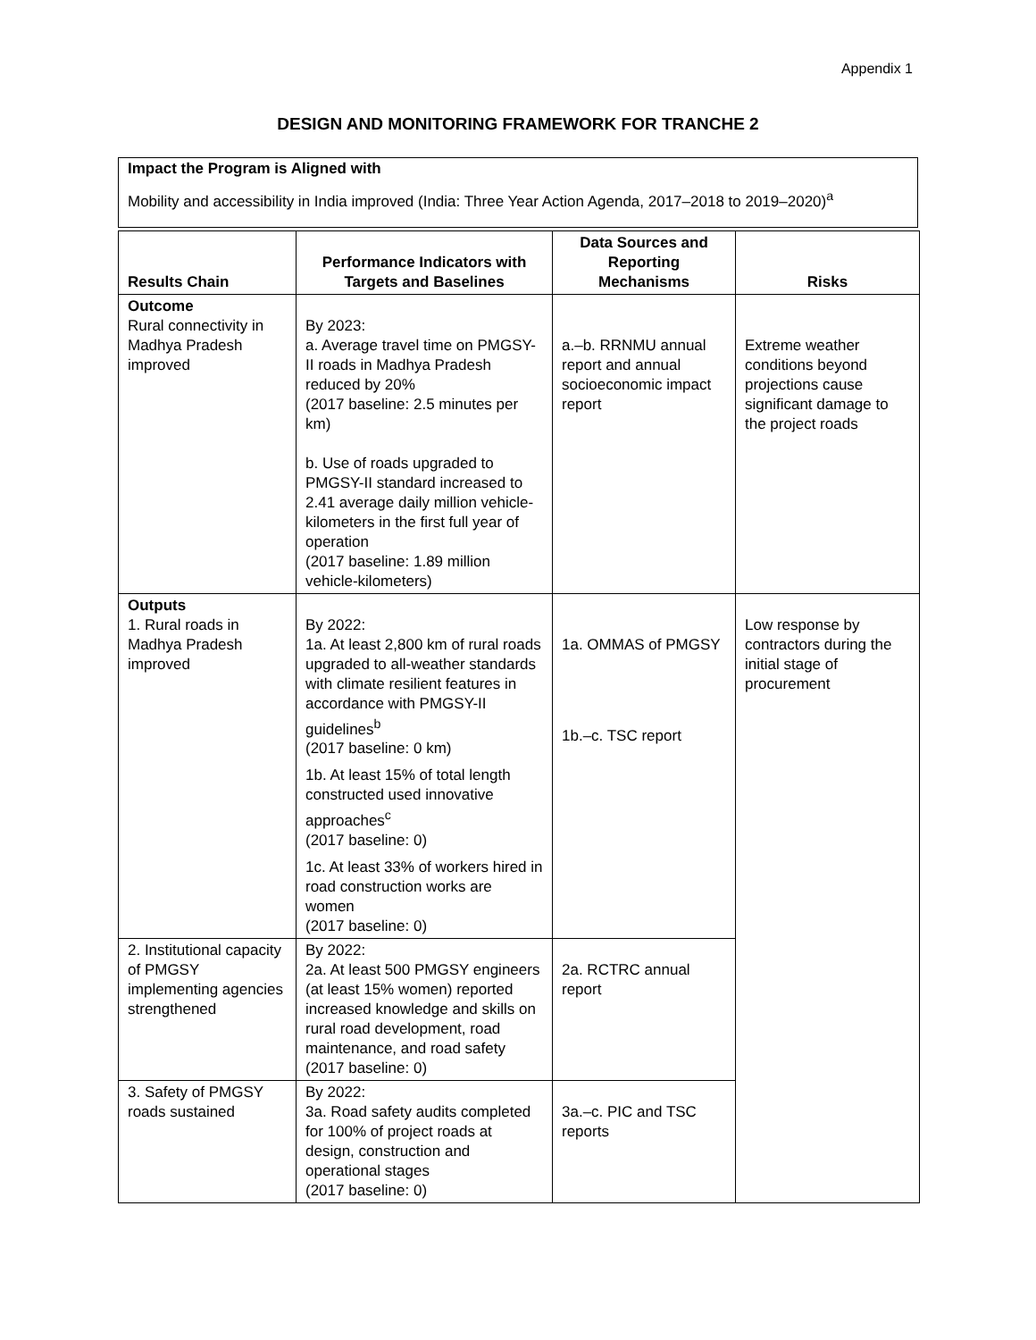Appendix 1
DESIGN AND MONITORING FRAMEWORK FOR TRANCHE 2
Impact the Program is Aligned with
Mobility and accessibility in India improved (India: Three Year Action Agenda, 2017–2018 to 2019–2020)<sup>a</sup>
| Results Chain | Performance Indicators with Targets and Baselines | Data Sources and Reporting Mechanisms | Risks |
| --- | --- | --- | --- |
| Outcome Rural connectivity in Madhya Pradesh improved | By 2023: a. Average travel time on PMGSY-II roads in Madhya Pradesh reduced by 20% (2017 baseline: 2.5 minutes per km) b. Use of roads upgraded to PMGSY-II standard increased to 2.41 average daily million vehicle-kilometers in the first full year of operation (2017 baseline: 1.89 million vehicle-kilometers) | a.–b. RRNMU annual report and annual socioeconomic impact report | Extreme weather conditions beyond projections cause significant damage to the project roads |
| Outputs 1. Rural roads in Madhya Pradesh improved | By 2022: 1a. At least 2,800 km of rural roads upgraded to all-weather standards with climate resilient features in accordance with PMGSY-II guidelines<sup>b</sup> (2017 baseline: 0 km) 1b. At least 15% of total length constructed used innovative approaches<sup>c</sup> (2017 baseline: 0) 1c. At least 33% of workers hired in road construction works are women (2017 baseline: 0) | 1a. OMMAS of PMGSY 1b.–c. TSC report | Low response by contractors during the initial stage of procurement |
| 2. Institutional capacity of PMGSY implementing agencies strengthened | By 2022: 2a. At least 500 PMGSY engineers (at least 15% women) reported increased knowledge and skills on rural road development, road maintenance, and road safety (2017 baseline: 0) | 2a. RCTRC annual report | |
| 3. Safety of PMGSY roads sustained | By 2022: 3a. Road safety audits completed for 100% of project roads at design, construction and operational stages (2017 baseline: 0) | 3a.–c. PIC and TSC reports | |